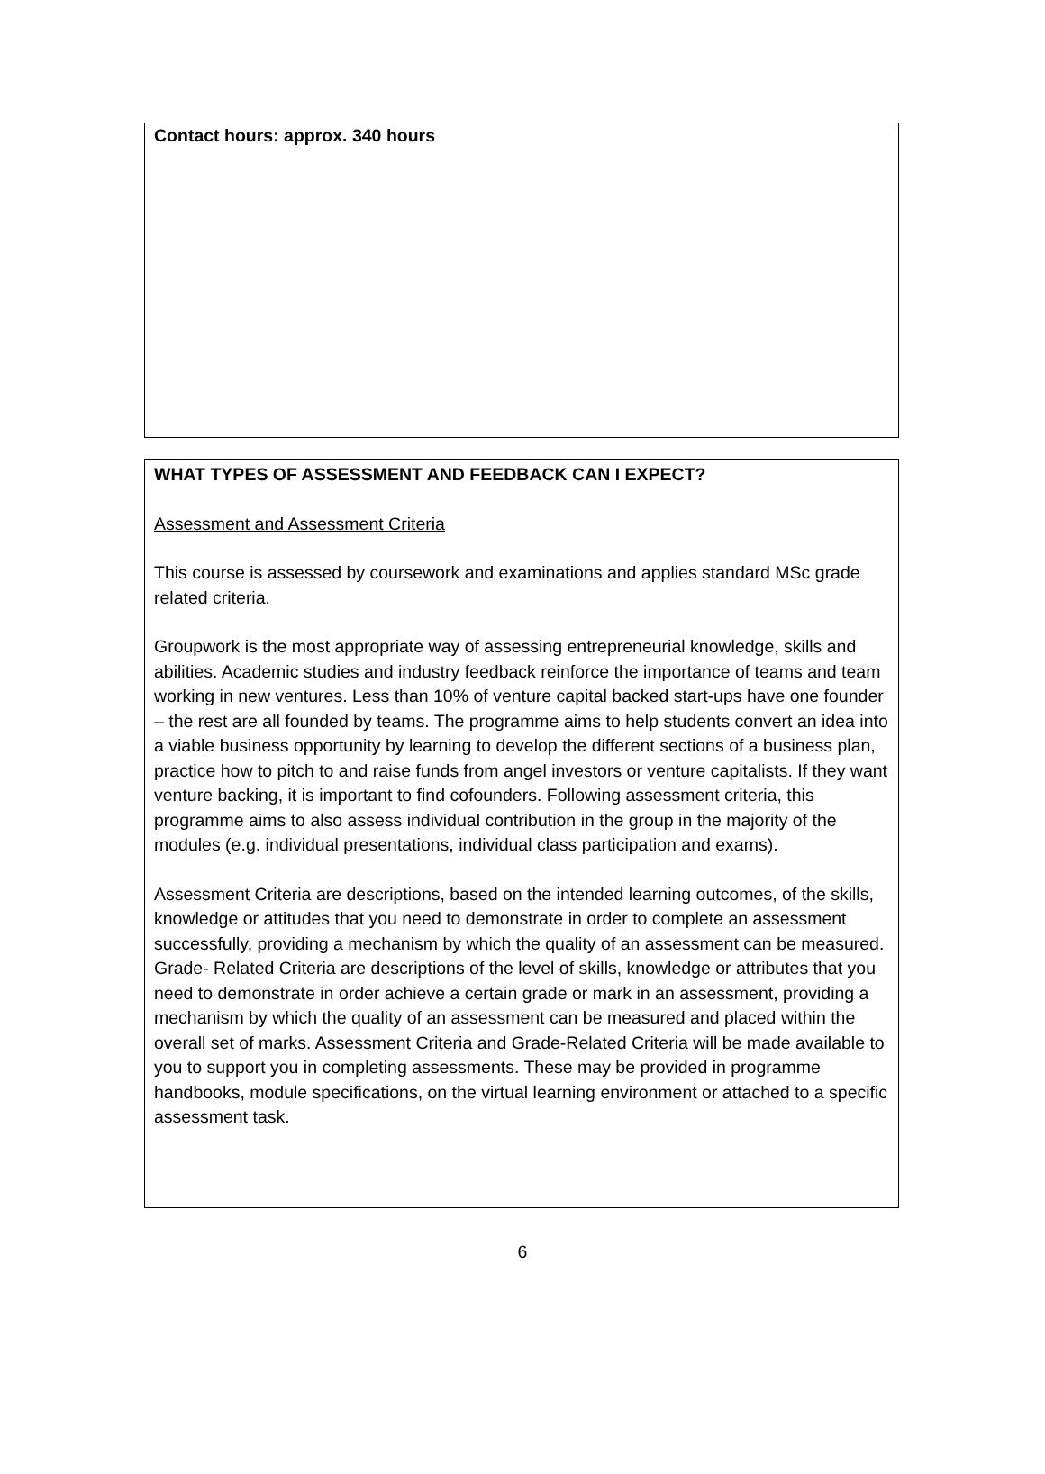Contact hours: approx. 340 hours
WHAT TYPES OF ASSESSMENT AND FEEDBACK CAN I EXPECT?
Assessment and Assessment Criteria
This course is assessed by coursework and examinations and applies standard MSc grade related criteria.
Groupwork is the most appropriate way of assessing entrepreneurial knowledge, skills and abilities. Academic studies and industry feedback reinforce the importance of teams and team working in new ventures. Less than 10% of venture capital backed start-ups have one founder – the rest are all founded by teams. The programme aims to help students convert an idea into a viable business opportunity by learning to develop the different sections of a business plan, practice how to pitch to and raise funds from angel investors or venture capitalists. If they want venture backing, it is important to find cofounders. Following assessment criteria, this programme aims to also assess individual contribution in the group in the majority of the modules (e.g. individual presentations, individual class participation and exams).
Assessment Criteria are descriptions, based on the intended learning outcomes, of the skills, knowledge or attitudes that you need to demonstrate in order to complete an assessment successfully, providing a mechanism by which the quality of an assessment can be measured. Grade- Related Criteria are descriptions of the level of skills, knowledge or attributes that you need to demonstrate in order achieve a certain grade or mark in an assessment, providing a mechanism by which the quality of an assessment can be measured and placed within the overall set of marks. Assessment Criteria and Grade-Related Criteria will be made available to you to support you in completing assessments. These may be provided in programme handbooks, module specifications, on the virtual learning environment or attached to a specific assessment task.
6